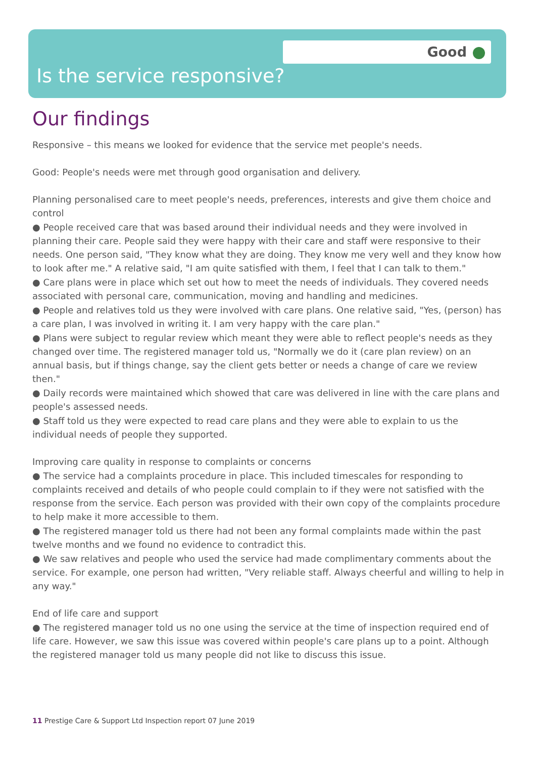Good
Is the service responsive?
Our findings
Responsive – this means we looked for evidence that the service met people's needs.
Good: People's needs were met through good organisation and delivery.
Planning personalised care to meet people's needs, preferences, interests and give them choice and control
● People received care that was based around their individual needs and they were involved in planning their care. People said they were happy with their care and staff were responsive to their needs. One person said, "They know what they are doing. They know me very well and they know how to look after me." A relative said, "I am quite satisfied with them, I feel that I can talk to them."
● Care plans were in place which set out how to meet the needs of individuals. They covered needs associated with personal care, communication, moving and handling and medicines.
● People and relatives told us they were involved with care plans. One relative said, "Yes, (person) has a care plan, I was involved in writing it. I am very happy with the care plan."
● Plans were subject to regular review which meant they were able to reflect people's needs as they changed over time. The registered manager told us, "Normally we do it (care plan review) on an annual basis, but if things change, say the client gets better or needs a change of care we review then."
● Daily records were maintained which showed that care was delivered in line with the care plans and people's assessed needs.
● Staff told us they were expected to read care plans and they were able to explain to us the individual needs of people they supported.
Improving care quality in response to complaints or concerns
● The service had a complaints procedure in place. This included timescales for responding to complaints received and details of who people could complain to if they were not satisfied with the response from the service. Each person was provided with their own copy of the complaints procedure to help make it more accessible to them.
● The registered manager told us there had not been any formal complaints made within the past twelve months and we found no evidence to contradict this.
● We saw relatives and people who used the service had made complimentary comments about the service. For example, one person had written, "Very reliable staff. Always cheerful and willing to help in any way."
End of life care and support
● The registered manager told us no one using the service at the time of inspection required end of life care. However, we saw this issue was covered within people's care plans up to a point. Although the registered manager told us many people did not like to discuss this issue.
11 Prestige Care & Support Ltd Inspection report 07 June 2019